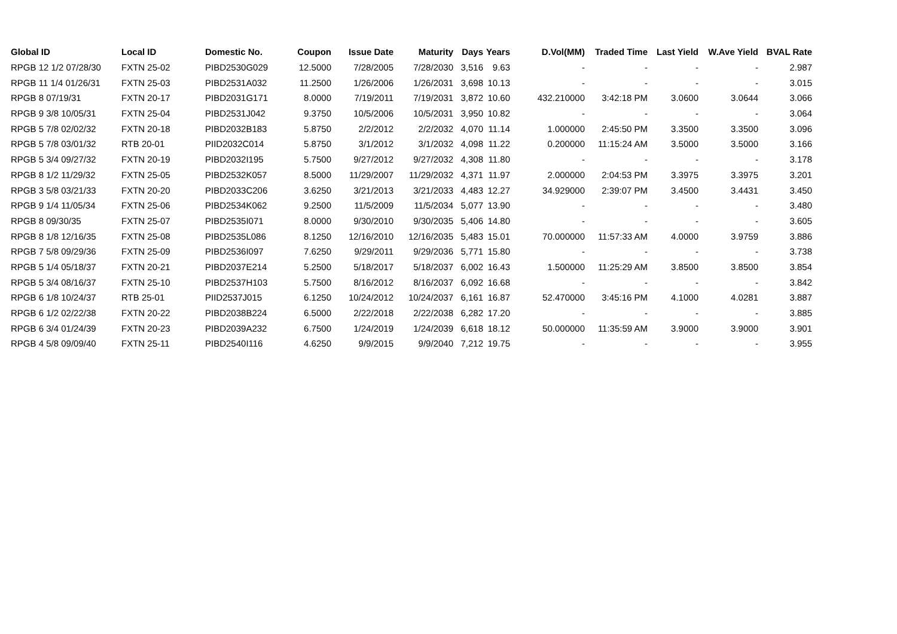| Global ID | Local ID | Domestic No. | Coupon | Issue Date | Maturity | Days | Years | D.Vol(MM) | Traded Time | Last Yield | W.Ave Yield | BVAL Rate |
| --- | --- | --- | --- | --- | --- | --- | --- | --- | --- | --- | --- | --- |
| RPGB 12 1/2 07/28/30 | FXTN 25-02 | PIBD2530G029 | 12.5000 | 7/28/2005 | 7/28/2030 | 3,516 | 9.63 | - | - | - | - | 2.987 |
| RPGB 11 1/4 01/26/31 | FXTN 25-03 | PIBD2531A032 | 11.2500 | 1/26/2006 | 1/26/2031 | 3,698 | 10.13 | - | - | - | - | 3.015 |
| RPGB 8 07/19/31 | FXTN 20-17 | PIBD2031G171 | 8.0000 | 7/19/2011 | 7/19/2031 | 3,872 | 10.60 | 432.210000 | 3:42:18 PM | 3.0600 | 3.0644 | 3.066 |
| RPGB 9 3/8 10/05/31 | FXTN 25-04 | PIBD2531J042 | 9.3750 | 10/5/2006 | 10/5/2031 | 3,950 | 10.82 | - | - | - | - | 3.064 |
| RPGB 5 7/8 02/02/32 | FXTN 20-18 | PIBD2032B183 | 5.8750 | 2/2/2012 | 2/2/2032 | 4,070 | 11.14 | 1.000000 | 2:45:50 PM | 3.3500 | 3.3500 | 3.096 |
| RPGB 5 7/8 03/01/32 | RTB 20-01 | PIID2032C014 | 5.8750 | 3/1/2012 | 3/1/2032 | 4,098 | 11.22 | 0.200000 | 11:15:24 AM | 3.5000 | 3.5000 | 3.166 |
| RPGB 5 3/4 09/27/32 | FXTN 20-19 | PIBD2032I195 | 5.7500 | 9/27/2012 | 9/27/2032 | 4,308 | 11.80 | - | - | - | - | 3.178 |
| RPGB 8 1/2 11/29/32 | FXTN 25-05 | PIBD2532K057 | 8.5000 | 11/29/2007 | 11/29/2032 | 4,371 | 11.97 | 2.000000 | 2:04:53 PM | 3.3975 | 3.3975 | 3.201 |
| RPGB 3 5/8 03/21/33 | FXTN 20-20 | PIBD2033C206 | 3.6250 | 3/21/2013 | 3/21/2033 | 4,483 | 12.27 | 34.929000 | 2:39:07 PM | 3.4500 | 3.4431 | 3.450 |
| RPGB 9 1/4 11/05/34 | FXTN 25-06 | PIBD2534K062 | 9.2500 | 11/5/2009 | 11/5/2034 | 5,077 | 13.90 | - | - | - | - | 3.480 |
| RPGB 8 09/30/35 | FXTN 25-07 | PIBD2535I071 | 8.0000 | 9/30/2010 | 9/30/2035 | 5,406 | 14.80 | - | - | - | - | 3.605 |
| RPGB 8 1/8 12/16/35 | FXTN 25-08 | PIBD2535L086 | 8.1250 | 12/16/2010 | 12/16/2035 | 5,483 | 15.01 | 70.000000 | 11:57:33 AM | 4.0000 | 3.9759 | 3.886 |
| RPGB 7 5/8 09/29/36 | FXTN 25-09 | PIBD2536I097 | 7.6250 | 9/29/2011 | 9/29/2036 | 5,771 | 15.80 | - | - | - | - | 3.738 |
| RPGB 5 1/4 05/18/37 | FXTN 20-21 | PIBD2037E214 | 5.2500 | 5/18/2017 | 5/18/2037 | 6,002 | 16.43 | 1.500000 | 11:25:29 AM | 3.8500 | 3.8500 | 3.854 |
| RPGB 5 3/4 08/16/37 | FXTN 25-10 | PIBD2537H103 | 5.7500 | 8/16/2012 | 8/16/2037 | 6,092 | 16.68 | - | - | - | - | 3.842 |
| RPGB 6 1/8 10/24/37 | RTB 25-01 | PIID2537J015 | 6.1250 | 10/24/2012 | 10/24/2037 | 6,161 | 16.87 | 52.470000 | 3:45:16 PM | 4.1000 | 4.0281 | 3.887 |
| RPGB 6 1/2 02/22/38 | FXTN 20-22 | PIBD2038B224 | 6.5000 | 2/22/2018 | 2/22/2038 | 6,282 | 17.20 | - | - | - | - | 3.885 |
| RPGB 6 3/4 01/24/39 | FXTN 20-23 | PIBD2039A232 | 6.7500 | 1/24/2019 | 1/24/2039 | 6,618 | 18.12 | 50.000000 | 11:35:59 AM | 3.9000 | 3.9000 | 3.901 |
| RPGB 4 5/8 09/09/40 | FXTN 25-11 | PIBD2540I116 | 4.6250 | 9/9/2015 | 9/9/2040 | 7,212 | 19.75 | - | - | - | - | 3.955 |